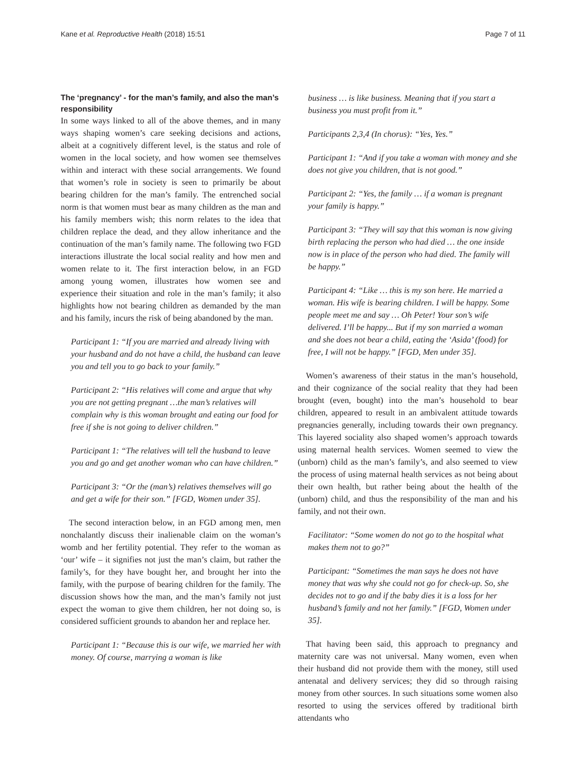Kane et al. Reproductive Health (2018) 15:51 Page 7 of 11
The ‘pregnancy’ - for the man’s family, and also the man’s responsibility
In some ways linked to all of the above themes, and in many ways shaping women’s care seeking decisions and actions, albeit at a cognitively different level, is the status and role of women in the local society, and how women see themselves within and interact with these social arrangements. We found that women’s role in society is seen to primarily be about bearing children for the man’s family. The entrenched social norm is that women must bear as many children as the man and his family members wish; this norm relates to the idea that children replace the dead, and they allow inheritance and the continuation of the man’s family name. The following two FGD interactions illustrate the local social reality and how men and women relate to it. The first interaction below, in an FGD among young women, illustrates how women see and experience their situation and role in the man’s family; it also highlights how not bearing children as demanded by the man and his family, incurs the risk of being abandoned by the man.
Participant 1: “If you are married and already living with your husband and do not have a child, the husband can leave you and tell you to go back to your family.”
Participant 2: “His relatives will come and argue that why you are not getting pregnant …the man’s relatives will complain why is this woman brought and eating our food for free if she is not going to deliver children.”
Participant 1: “The relatives will tell the husband to leave you and go and get another woman who can have children.”
Participant 3: “Or the (man’s) relatives themselves will go and get a wife for their son.” [FGD, Women under 35].
The second interaction below, in an FGD among men, men nonchalantly discuss their inalienable claim on the woman’s womb and her fertility potential. They refer to the woman as ‘our’ wife – it signifies not just the man’s claim, but rather the family’s, for they have bought her, and brought her into the family, with the purpose of bearing children for the family. The discussion shows how the man, and the man’s family not just expect the woman to give them children, her not doing so, is considered sufficient grounds to abandon her and replace her.
Participant 1: “Because this is our wife, we married her with money. Of course, marrying a woman is like
business … is like business. Meaning that if you start a business you must profit from it.”
Participants 2,3,4 (In chorus): “Yes, Yes.”
Participant 1: “And if you take a woman with money and she does not give you children, that is not good.”
Participant 2: “Yes, the family … if a woman is pregnant your family is happy.”
Participant 3: “They will say that this woman is now giving birth replacing the person who had died … the one inside now is in place of the person who had died. The family will be happy.”
Participant 4: “Like … this is my son here. He married a woman. His wife is bearing children. I will be happy. Some people meet me and say … Oh Peter! Your son’s wife delivered. I’ll be happy... But if my son married a woman and she does not bear a child, eating the ‘Asida’ (food) for free, I will not be happy.” [FGD, Men under 35].
Women’s awareness of their status in the man’s household, and their cognizance of the social reality that they had been brought (even, bought) into the man’s household to bear children, appeared to result in an ambivalent attitude towards pregnancies generally, including towards their own pregnancy. This layered sociality also shaped women’s approach towards using maternal health services. Women seemed to view the (unborn) child as the man’s family’s, and also seemed to view the process of using maternal health services as not being about their own health, but rather being about the health of the (unborn) child, and thus the responsibility of the man and his family, and not their own.
Facilitator: “Some women do not go to the hospital what makes them not to go?”
Participant: “Sometimes the man says he does not have money that was why she could not go for check-up. So, she decides not to go and if the baby dies it is a loss for her husband’s family and not her family.” [FGD, Women under 35].
That having been said, this approach to pregnancy and maternity care was not universal. Many women, even when their husband did not provide them with the money, still used antenatal and delivery services; they did so through raising money from other sources. In such situations some women also resorted to using the services offered by traditional birth attendants who